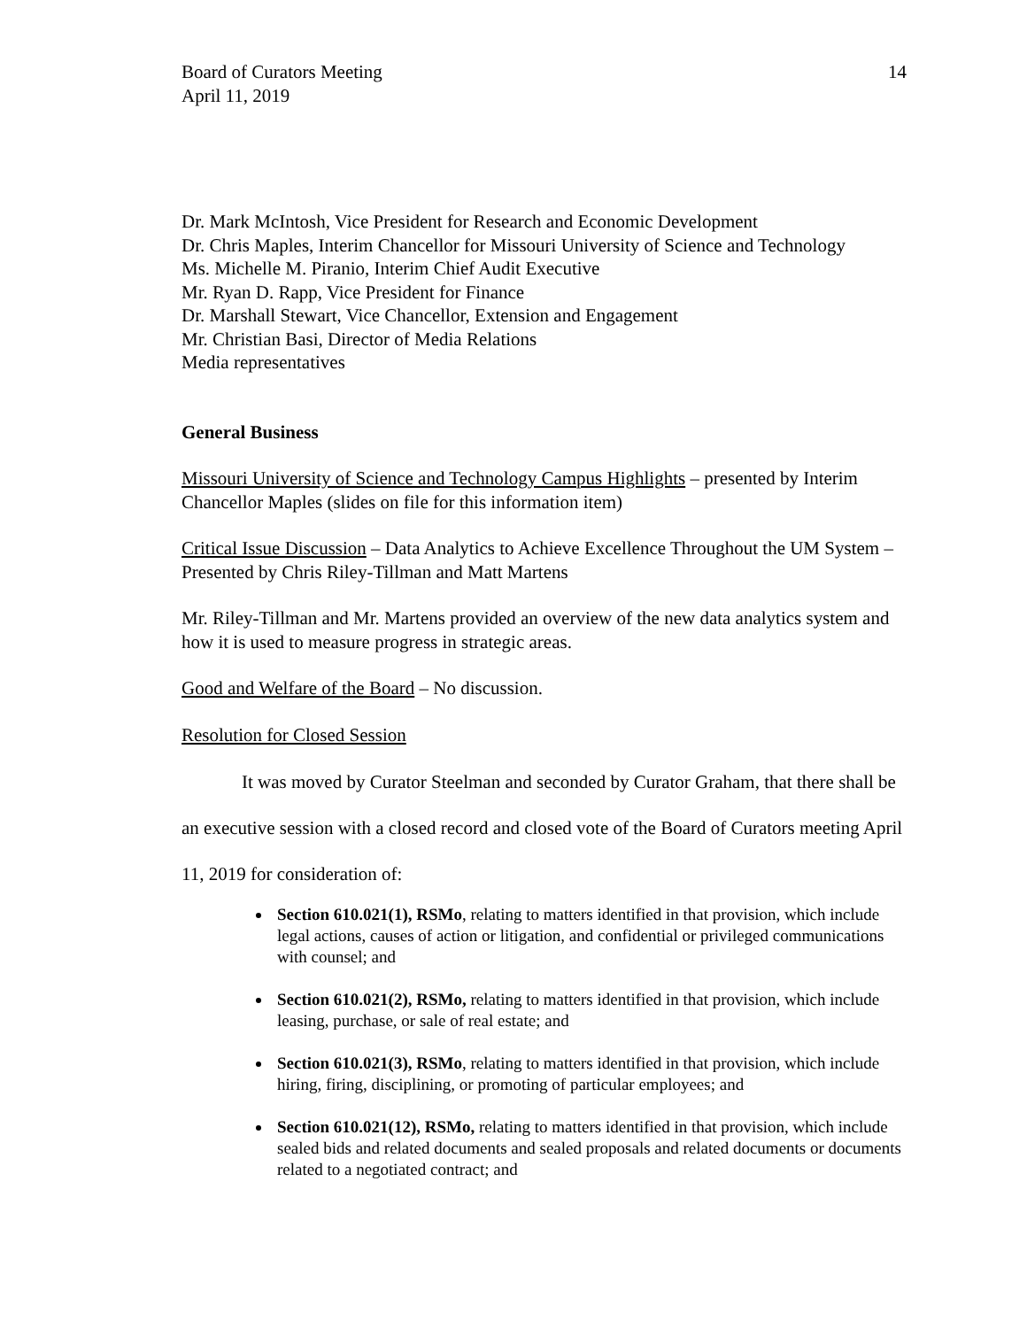Board of Curators Meeting
April 11, 2019
14
Dr. Mark McIntosh, Vice President for Research and Economic Development
Dr. Chris Maples, Interim Chancellor for Missouri University of Science and Technology
Ms. Michelle M. Piranio, Interim Chief Audit Executive
Mr. Ryan D. Rapp, Vice President for Finance
Dr. Marshall Stewart, Vice Chancellor, Extension and Engagement
Mr. Christian Basi, Director of Media Relations
Media representatives
General Business
Missouri University of Science and Technology Campus Highlights – presented by Interim Chancellor Maples (slides on file for this information item)
Critical Issue Discussion – Data Analytics to Achieve Excellence Throughout the UM System –Presented by Chris Riley-Tillman and Matt Martens
Mr. Riley-Tillman and Mr. Martens provided an overview of the new data analytics system and how it is used to measure progress in strategic areas.
Good and Welfare of the Board – No discussion.
Resolution for Closed Session
It was moved by Curator Steelman and seconded by Curator Graham, that there shall be an executive session with a closed record and closed vote of the Board of Curators meeting April 11, 2019 for consideration of:
Section 610.021(1), RSMo, relating to matters identified in that provision, which include legal actions, causes of action or litigation, and confidential or privileged communications with counsel; and
Section 610.021(2), RSMo, relating to matters identified in that provision, which include leasing, purchase, or sale of real estate; and
Section 610.021(3), RSMo, relating to matters identified in that provision, which include hiring, firing, disciplining, or promoting of particular employees; and
Section 610.021(12), RSMo, relating to matters identified in that provision, which include sealed bids and related documents and sealed proposals and related documents or documents related to a negotiated contract; and